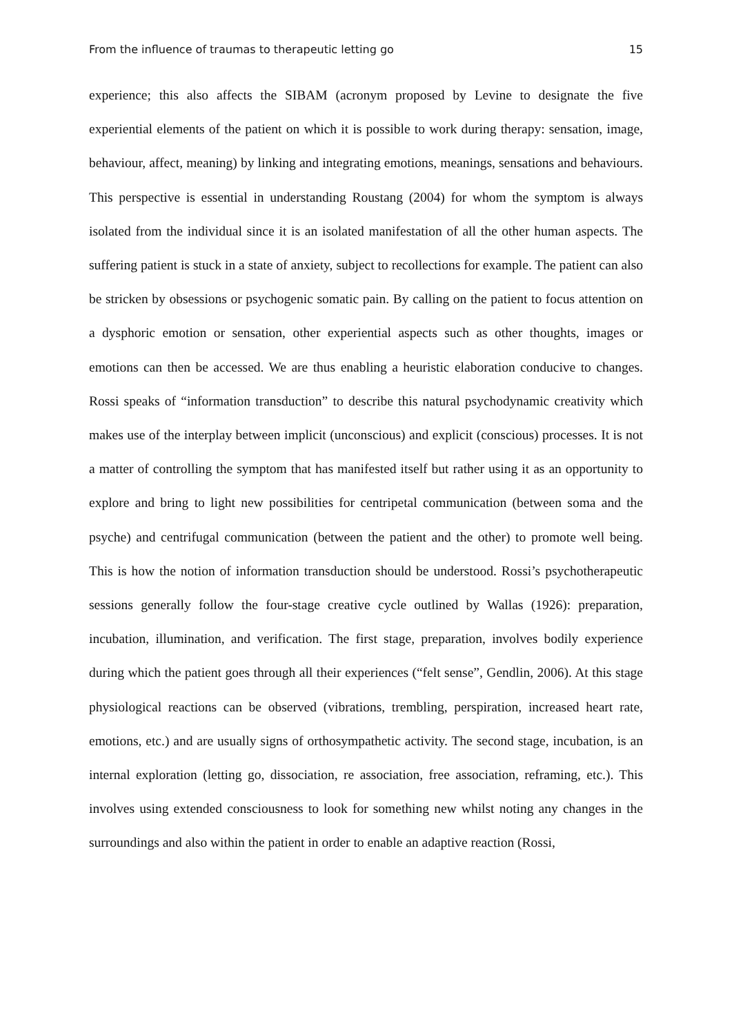From the influence of traumas to therapeutic letting go 15
experience; this also affects the SIBAM (acronym proposed by Levine to designate the five experiential elements of the patient on which it is possible to work during therapy: sensation, image, behaviour, affect, meaning) by linking and integrating emotions, meanings, sensations and behaviours. This perspective is essential in understanding Roustang (2004) for whom the symptom is always isolated from the individual since it is an isolated manifestation of all the other human aspects. The suffering patient is stuck in a state of anxiety, subject to recollections for example. The patient can also be stricken by obsessions or psychogenic somatic pain. By calling on the patient to focus attention on a dysphoric emotion or sensation, other experiential aspects such as other thoughts, images or emotions can then be accessed. We are thus enabling a heuristic elaboration conducive to changes. Rossi speaks of “information transduction” to describe this natural psychodynamic creativity which makes use of the interplay between implicit (unconscious) and explicit (conscious) processes. It is not a matter of controlling the symptom that has manifested itself but rather using it as an opportunity to explore and bring to light new possibilities for centripetal communication (between soma and the psyche) and centrifugal communication (between the patient and the other) to promote well being. This is how the notion of information transduction should be understood. Rossi’s psychotherapeutic sessions generally follow the four-stage creative cycle outlined by Wallas (1926): preparation, incubation, illumination, and verification. The first stage, preparation, involves bodily experience during which the patient goes through all their experiences (“felt sense”, Gendlin, 2006). At this stage physiological reactions can be observed (vibrations, trembling, perspiration, increased heart rate, emotions, etc.) and are usually signs of orthosympathetic activity. The second stage, incubation, is an internal exploration (letting go, dissociation, re association, free association, reframing, etc.). This involves using extended consciousness to look for something new whilst noting any changes in the surroundings and also within the patient in order to enable an adaptive reaction (Rossi,